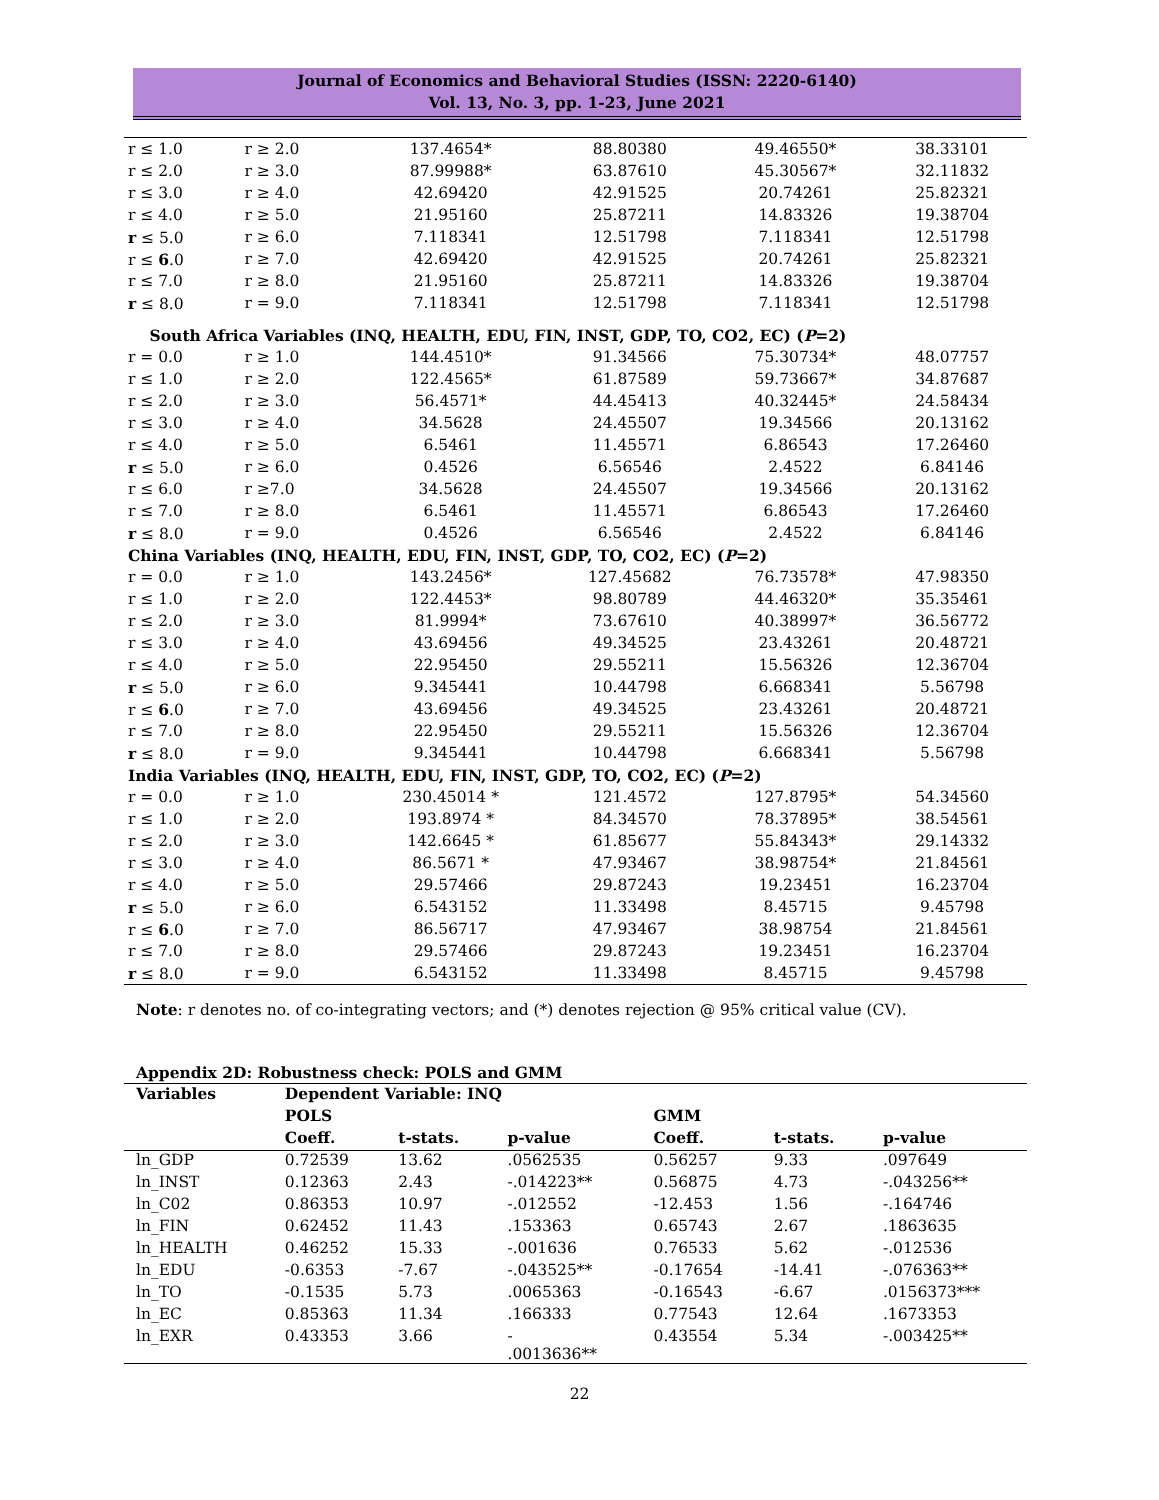Journal of Economics and Behavioral Studies (ISSN: 2220-6140)
Vol. 13, No. 3, pp. 1-23, June 2021
| r ≤ 1.0 | r ≥ 2.0 | 137.4654* | 88.80380 | 49.46550* | 38.33101 |
| r ≤ 2.0 | r ≥ 3.0 | 87.99988* | 63.87610 | 45.30567* | 32.11832 |
| r ≤ 3.0 | r ≥ 4.0 | 42.69420 | 42.91525 | 20.74261 | 25.82321 |
| r ≤ 4.0 | r ≥ 5.0 | 21.95160 | 25.87211 | 14.83326 | 19.38704 |
| r ≤ 5.0 | r ≥ 6.0 | 7.118341 | 12.51798 | 7.118341 | 12.51798 |
| r ≤ 6 .0 | r ≥ 7.0 | 42.69420 | 42.91525 | 20.74261 | 25.82321 |
| r ≤ 7.0 | r ≥ 8.0 | 21.95160 | 25.87211 | 14.83326 | 19.38704 |
| r ≤ 8.0 | r = 9.0 | 7.118341 | 12.51798 | 7.118341 | 12.51798 |
| South Africa Variables (INQ, HEALTH, EDU, FIN, INST, GDP, TO, CO2, EC) ( P =2) | | | | | |
| r = 0.0 | r ≥ 1.0 | 144.4510* | 91.34566 | 75.30734* | 48.07757 |
| r ≤ 1.0 | r ≥ 2.0 | 122.4565* | 61.87589 | 59.73667* | 34.87687 |
| r ≤ 2.0 | r ≥ 3.0 | 56.4571* | 44.45413 | 40.32445* | 24.58434 |
| r ≤ 3.0 | r ≥ 4.0 | 34.5628 | 24.45507 | 19.34566 | 20.13162 |
| r ≤ 4.0 | r ≥ 5.0 | 6.5461 | 11.45571 | 6.86543 | 17.26460 |
| r ≤ 5.0 | r ≥ 6.0 | 0.4526 | 6.56546 | 2.4522 | 6.84146 |
| r ≤ 6.0 | r ≥7.0 | 34.5628 | 24.45507 | 19.34566 | 20.13162 |
| r ≤ 7.0 | r ≥ 8.0 | 6.5461 | 11.45571 | 6.86543 | 17.26460 |
| r ≤ 8.0 | r = 9.0 | 0.4526 | 6.56546 | 2.4522 | 6.84146 |
| China Variables (INQ, HEALTH, EDU, FIN, INST, GDP, TO, CO2, EC) ( P =2) | | | | | |
| r = 0.0 | r ≥ 1.0 | 143.2456* | 127.45682 | 76.73578* | 47.98350 |
| r ≤ 1.0 | r ≥ 2.0 | 122.4453* | 98.80789 | 44.46320* | 35.35461 |
| r ≤ 2.0 | r ≥ 3.0 | 81.9994* | 73.67610 | 40.38997* | 36.56772 |
| r ≤ 3.0 | r ≥ 4.0 | 43.69456 | 49.34525 | 23.43261 | 20.48721 |
| r ≤ 4.0 | r ≥ 5.0 | 22.95450 | 29.55211 | 15.56326 | 12.36704 |
| r ≤ 5.0 | r ≥ 6.0 | 9.345441 | 10.44798 | 6.668341 | 5.56798 |
| r ≤ 6 .0 | r ≥ 7.0 | 43.69456 | 49.34525 | 23.43261 | 20.48721 |
| r ≤ 7.0 | r ≥ 8.0 | 22.95450 | 29.55211 | 15.56326 | 12.36704 |
| r ≤ 8.0 | r = 9.0 | 9.345441 | 10.44798 | 6.668341 | 5.56798 |
| India Variables (INQ, HEALTH, EDU, FIN, INST, GDP, TO, CO2, EC) ( P =2) | | | | | |
| r = 0.0 | r ≥ 1.0 | 230.45014 * | 121.4572 | 127.8795* | 54.34560 |
| r ≤ 1.0 | r ≥ 2.0 | 193.8974 * | 84.34570 | 78.37895* | 38.54561 |
| r ≤ 2.0 | r ≥ 3.0 | 142.6645 * | 61.85677 | 55.84343* | 29.14332 |
| r ≤ 3.0 | r ≥ 4.0 | 86.5671 * | 47.93467 | 38.98754* | 21.84561 |
| r ≤ 4.0 | r ≥ 5.0 | 29.57466 | 29.87243 | 19.23451 | 16.23704 |
| r ≤ 5.0 | r ≥ 6.0 | 6.543152 | 11.33498 | 8.45715 | 9.45798 |
| r ≤ 6 .0 | r ≥ 7.0 | 86.56717 | 47.93467 | 38.98754 | 21.84561 |
| r ≤ 7.0 | r ≥ 8.0 | 29.57466 | 29.87243 | 19.23451 | 16.23704 |
| r ≤ 8.0 | r = 9.0 | 6.543152 | 11.33498 | 8.45715 | 9.45798 |
Note: r denotes no. of co-integrating vectors; and (*) denotes rejection @ 95% critical value (CV).
Appendix 2D: Robustness check: POLS and GMM
| Variables | Dependent Variable: INQ | | | | | |
| --- | --- | --- | --- | --- | --- | --- |
| | POLS | | | GMM | | |
| | Coeff. | t-stats. | p-value | Coeff. | t-stats. | p-value |
| ln_GDP | 0.72539 | 13.62 | .0562535 | 0.56257 | 9.33 | .097649 |
| ln_INST | 0.12363 | 2.43 | -.014223** | 0.56875 | 4.73 | -.043256** |
| ln_C02 | 0.86353 | 10.97 | -.012552 | -12.453 | 1.56 | -.164746 |
| ln_FIN | 0.62452 | 11.43 | .153363 | 0.65743 | 2.67 | .1863635 |
| ln_HEALTH | 0.46252 | 15.33 | -.001636 | 0.76533 | 5.62 | -.012536 |
| ln_EDU | -0.6353 | -7.67 | -.043525** | -0.17654 | -14.41 | -.076363** |
| ln_TO | -0.1535 | 5.73 | .0065363 | -0.16543 | -6.67 | .0156373*** |
| ln_EC | 0.85363 | 11.34 | .166333 | 0.77543 | 12.64 | .1673353 |
| ln_EXR | 0.43353 | 3.66 | - .0013636** | 0.43554 | 5.34 | -.003425** |
22